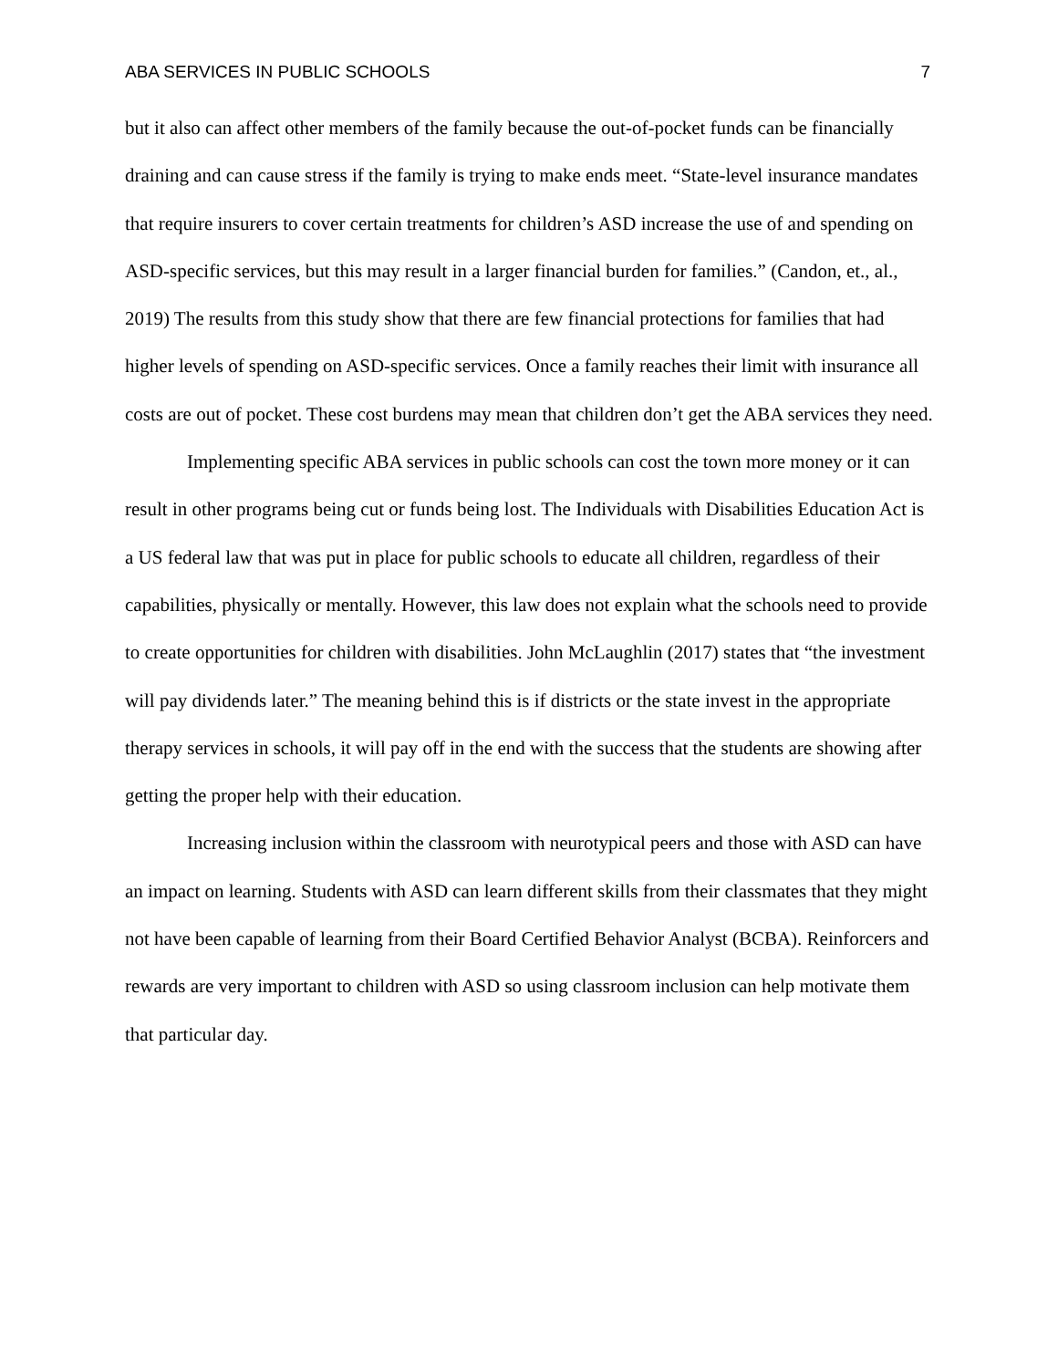ABA SERVICES IN PUBLIC SCHOOLS 7
but it also can affect other members of the family because the out-of-pocket funds can be financially draining and can cause stress if the family is trying to make ends meet. “State-level insurance mandates that require insurers to cover certain treatments for children’s ASD increase the use of and spending on ASD-specific services, but this may result in a larger financial burden for families.” (Candon, et., al., 2019) The results from this study show that there are few financial protections for families that had higher levels of spending on ASD-specific services. Once a family reaches their limit with insurance all costs are out of pocket. These cost burdens may mean that children don’t get the ABA services they need.
Implementing specific ABA services in public schools can cost the town more money or it can result in other programs being cut or funds being lost. The Individuals with Disabilities Education Act is a US federal law that was put in place for public schools to educate all children, regardless of their capabilities, physically or mentally. However, this law does not explain what the schools need to provide to create opportunities for children with disabilities. John McLaughlin (2017) states that “the investment will pay dividends later.” The meaning behind this is if districts or the state invest in the appropriate therapy services in schools, it will pay off in the end with the success that the students are showing after getting the proper help with their education.
Increasing inclusion within the classroom with neurotypical peers and those with ASD can have an impact on learning. Students with ASD can learn different skills from their classmates that they might not have been capable of learning from their Board Certified Behavior Analyst (BCBA). Reinforcers and rewards are very important to children with ASD so using classroom inclusion can help motivate them that particular day.